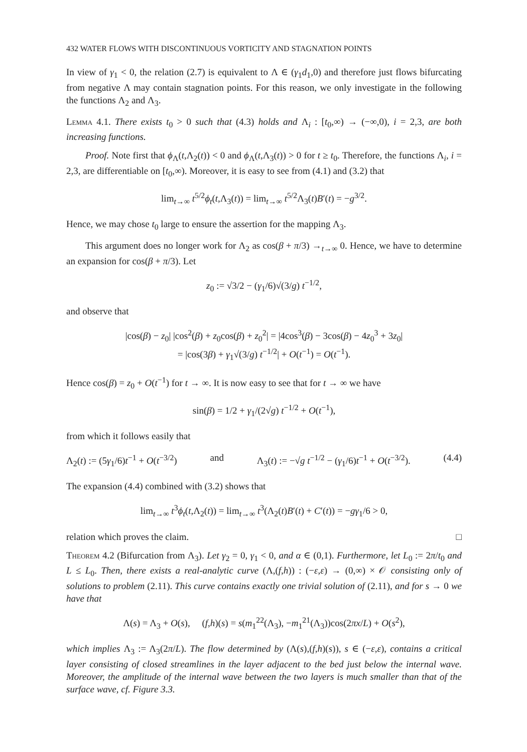432 WATER FLOWS WITH DISCONTINUOUS VORTICITY AND STAGNATION POINTS
In view of γ<sub>1</sub> < 0, the relation (2.7) is equivalent to Λ ∈ (γ<sub>1</sub>d<sub>1</sub>,0) and therefore just flows bifurcating from negative Λ may contain stagnation points. For this reason, we only investigate in the following the functions Λ<sub>2</sub> and Λ<sub>3</sub>.
Lemma 4.1. There exists t<sub>0</sub> > 0 such that (4.3) holds and Λ<sub>i</sub> : [t<sub>0</sub>,∞) → (−∞,0), i = 2,3, are both increasing functions.
Proof. Note first that ϕ<sub>Λ</sub>(t,Λ<sub>2</sub>(t)) < 0 and ϕ<sub>Λ</sub>(t,Λ<sub>3</sub>(t)) > 0 for t ≥ t<sub>0</sub>. Therefore, the functions Λ<sub>i</sub>, i = 2,3, are differentiable on [t<sub>0</sub>,∞). Moreover, it is easy to see from (4.1) and (3.2) that
lim<sub>t→∞</sub> t<sup>5/2</sup>ϕ<sub>t</sub>(t,Λ<sub>3</sub>(t)) = lim<sub>t→∞</sub> t<sup>5/2</sup>Λ<sub>3</sub>(t)B′(t) = −g<sup>3/2</sup>.
Hence, we may chose t<sub>0</sub> large to ensure the assertion for the mapping Λ<sub>3</sub>.
This argument does no longer work for Λ<sub>2</sub> as cos(β + π/3) →<sub>t→∞</sub> 0. Hence, we have to determine an expansion for cos(β + π/3). Let
z<sub>0</sub> := √3/2 − (γ<sub>1</sub>/6)√(3/g) t<sup>−1/2</sup>,
and observe that
|cos(β) − z<sub>0</sub>| |cos<sup>2</sup>(β) + z<sub>0</sub>cos(β) + z<sub>0</sub><sup>2</sup>| = |4cos<sup>3</sup>(β) − 3cos(β) − 4z<sub>0</sub><sup>3</sup> + 3z<sub>0</sub>|
= |cos(3β) + γ<sub>1</sub>√(3/g) t<sup>−1/2</sup>| + O(t<sup>−1</sup>) = O(t<sup>−1</sup>).
Hence cos(β) = z<sub>0</sub> + O(t<sup>−1</sup>) for t → ∞. It is now easy to see that for t → ∞ we have
sin(β) = 1/2 + γ<sub>1</sub>/(2√g) t<sup>−1/2</sup> + O(t<sup>−1</sup>),
from which it follows easily that
Λ<sub>2</sub>(t) := (5γ<sub>1</sub>/6)t<sup>−1</sup> + O(t<sup>−3/2</sup>) and Λ<sub>3</sub>(t) := −√g t<sup>−1/2</sup> − (γ<sub>1</sub>/6)t<sup>−1</sup> + O(t<sup>−3/2</sup>). (4.4)
The expansion (4.4) combined with (3.2) shows that
lim<sub>t→∞</sub> t<sup>3</sup>ϕ<sub>t</sub>(t,Λ<sub>2</sub>(t)) = lim<sub>t→∞</sub> t<sup>3</sup>(Λ<sub>2</sub>(t)B′(t) + C′(t)) = −gγ<sub>1</sub>/6 > 0,
relation which proves the claim. □
Theorem 4.2 (Bifurcation from Λ<sub>3</sub>). Let γ<sub>2</sub> = 0, γ<sub>1</sub> < 0, and α ∈ (0,1). Furthermore, let L<sub>0</sub> := 2π/t<sub>0</sub> and L ≤ L<sub>0</sub>. Then, there exists a real-analytic curve (Λ,(f,h)) : (−ε,ε) → (0,∞) × 𝒪 consisting only of solutions to problem (2.11). This curve contains exactly one trivial solution of (2.11), and for s → 0 we have that
Λ(s) = Λ<sub>3</sub> + O(s), (f,h)(s) = s(m<sub>1</sub><sup>22</sup>(Λ<sub>3</sub>), −m<sub>1</sub><sup>21</sup>(Λ<sub>3</sub>))cos(2πx/L) + O(s<sup>2</sup>),
which implies Λ<sub>3</sub> := Λ<sub>3</sub>(2π/L). The flow determined by (Λ(s),(f,h)(s)), s ∈ (−ε,ε), contains a critical layer consisting of closed streamlines in the layer adjacent to the bed just below the internal wave. Moreover, the amplitude of the internal wave between the two layers is much smaller than that of the surface wave, cf. Figure 3.3.